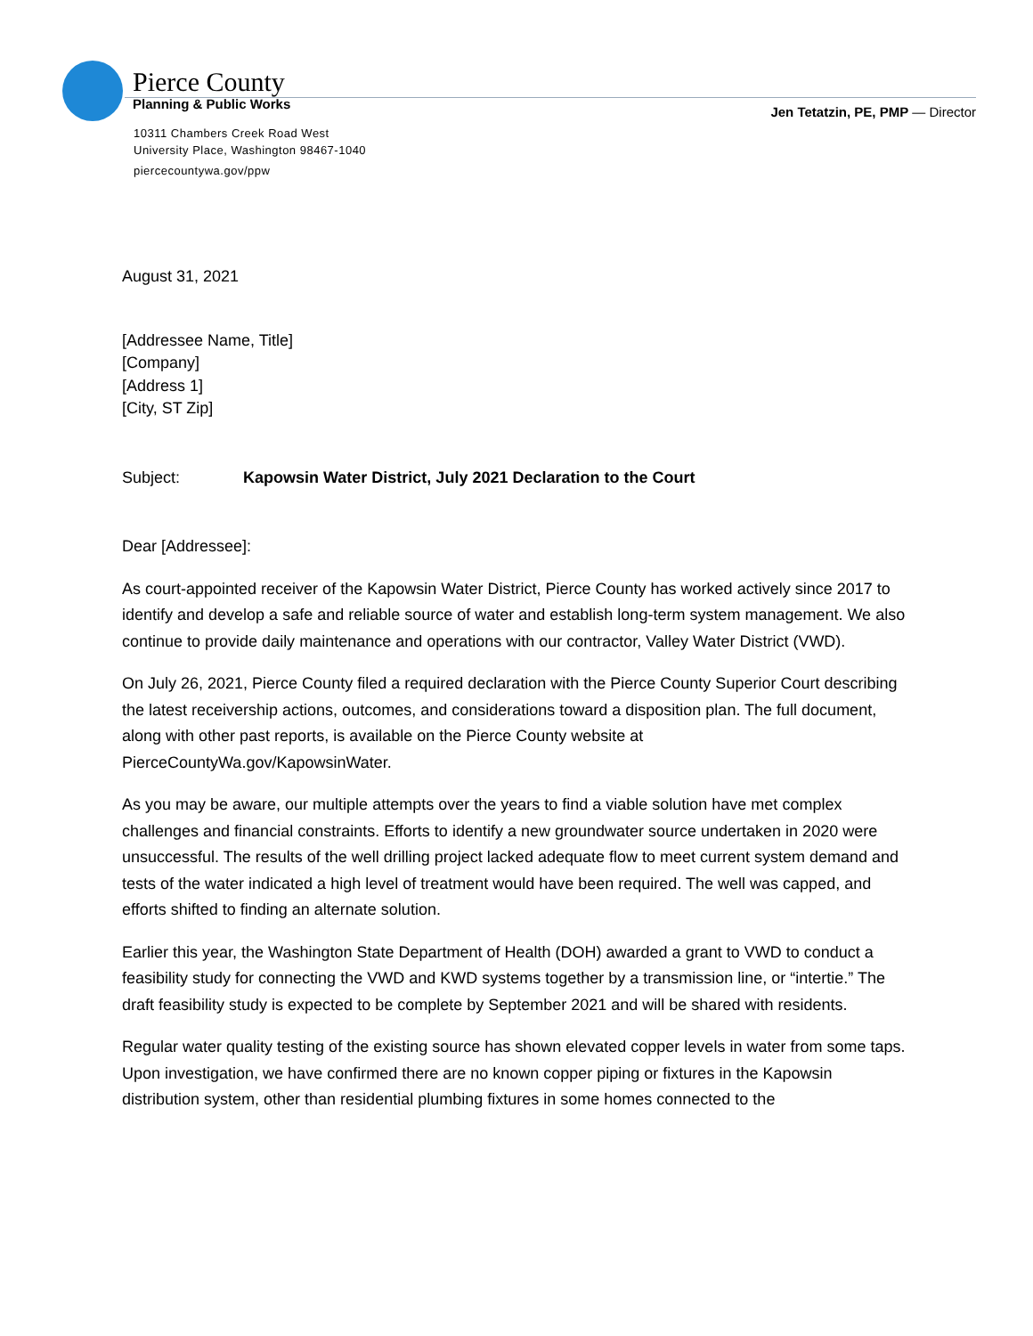Pierce County
Planning & Public Works
Jen Tetatzin, PE, PMP — Director
10311 Chambers Creek Road West
University Place, Washington 98467-1040
piercecountywa.gov/ppw
August 31, 2021
[Addressee Name, Title]
[Company]
[Address 1]
[City, ST Zip]
Subject: Kapowsin Water District, July 2021 Declaration to the Court
Dear [Addressee]:
As court-appointed receiver of the Kapowsin Water District, Pierce County has worked actively since 2017 to identify and develop a safe and reliable source of water and establish long-term system management. We also continue to provide daily maintenance and operations with our contractor, Valley Water District (VWD).
On July 26, 2021, Pierce County filed a required declaration with the Pierce County Superior Court describing the latest receivership actions, outcomes, and considerations toward a disposition plan. The full document, along with other past reports, is available on the Pierce County website at PierceCountyWa.gov/KapowsinWater.
As you may be aware, our multiple attempts over the years to find a viable solution have met complex challenges and financial constraints. Efforts to identify a new groundwater source undertaken in 2020 were unsuccessful. The results of the well drilling project lacked adequate flow to meet current system demand and tests of the water indicated a high level of treatment would have been required. The well was capped, and efforts shifted to finding an alternate solution.
Earlier this year, the Washington State Department of Health (DOH) awarded a grant to VWD to conduct a feasibility study for connecting the VWD and KWD systems together by a transmission line, or “intertie.” The draft feasibility study is expected to be complete by September 2021 and will be shared with residents.
Regular water quality testing of the existing source has shown elevated copper levels in water from some taps. Upon investigation, we have confirmed there are no known copper piping or fixtures in the Kapowsin distribution system, other than residential plumbing fixtures in some homes connected to the